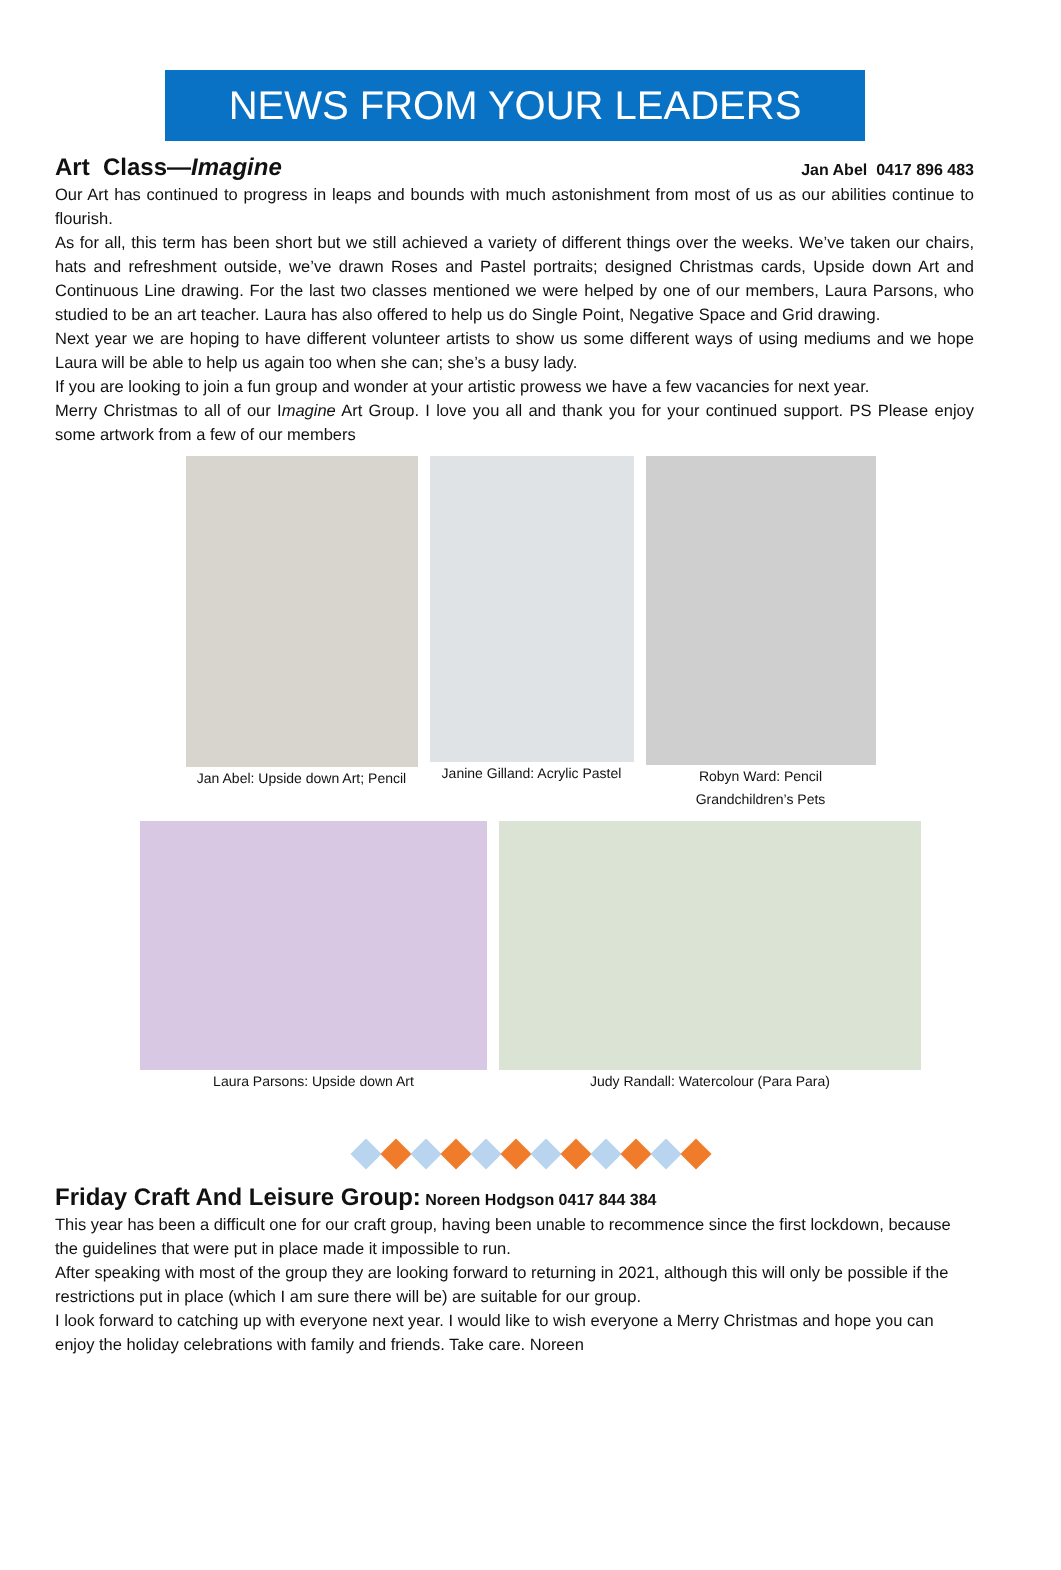NEWS FROM YOUR LEADERS
Art Class—Imagine Jan Abel 0417 896 483
Our Art has continued to progress in leaps and bounds with much astonishment from most of us as our abilities continue to flourish.
As for all, this term has been short but we still achieved a variety of different things over the weeks. We’ve taken our chairs, hats and refreshment outside, we’ve drawn Roses and Pastel portraits; designed Christmas cards, Upside down Art and Continuous Line drawing. For the last two classes mentioned we were helped by one of our members, Laura Parsons, who studied to be an art teacher. Laura has also offered to help us do Single Point, Negative Space and Grid drawing.
Next year we are hoping to have different volunteer artists to show us some different ways of using mediums and we hope Laura will be able to help us again too when she can; she’s a busy lady.
If you are looking to join a fun group and wonder at your artistic prowess we have a few vacancies for next year.
Merry Christmas to all of our Imagine Art Group. I love you all and thank you for your continued support. PS Please enjoy some artwork from a few of our members
Jan Abel: Upside down Art; Pencil
Janine Gilland: Acrylic Pastel Robyn Ward: Pencil
Grandchildren’s Pets
Laura Parsons: Upside down Art Judy Randall: Watercolour (Para Para)
Friday Craft And Leisure Group: Noreen Hodgson 0417 844 384
This year has been a difficult one for our craft group, having been unable to recommence since the first lockdown, because the guidelines that were put in place made it impossible to run.
After speaking with most of the group they are looking forward to returning in 2021, although this will only be possible if the restrictions put in place (which I am sure there will be) are suitable for our group.
I look forward to catching up with everyone next year. I would like to wish everyone a Merry Christmas and hope you can enjoy the holiday celebrations with family and friends. Take care. Noreen